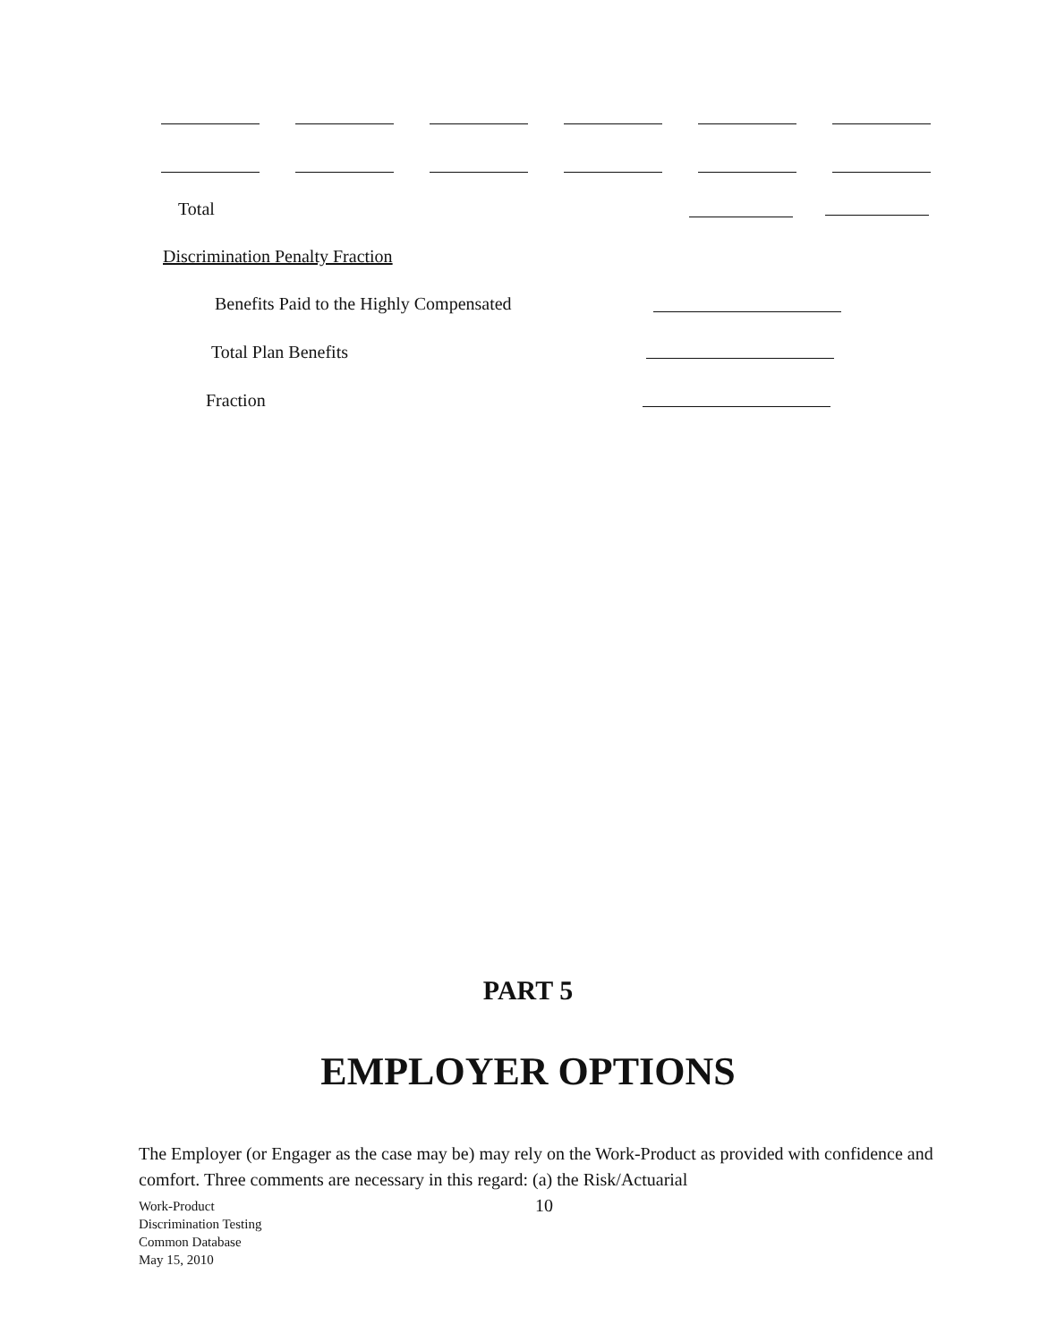Total
Discrimination Penalty Fraction
Benefits Paid to the Highly Compensated
Total Plan Benefits
Fraction
PART 5
EMPLOYER OPTIONS
The Employer (or Engager as the case may be) may rely on the Work-Product as provided with confidence and comfort. Three comments are necessary in this regard: (a) the Risk/Actuarial
Work-Product
Discrimination Testing
Common Database
May 15, 2010
10